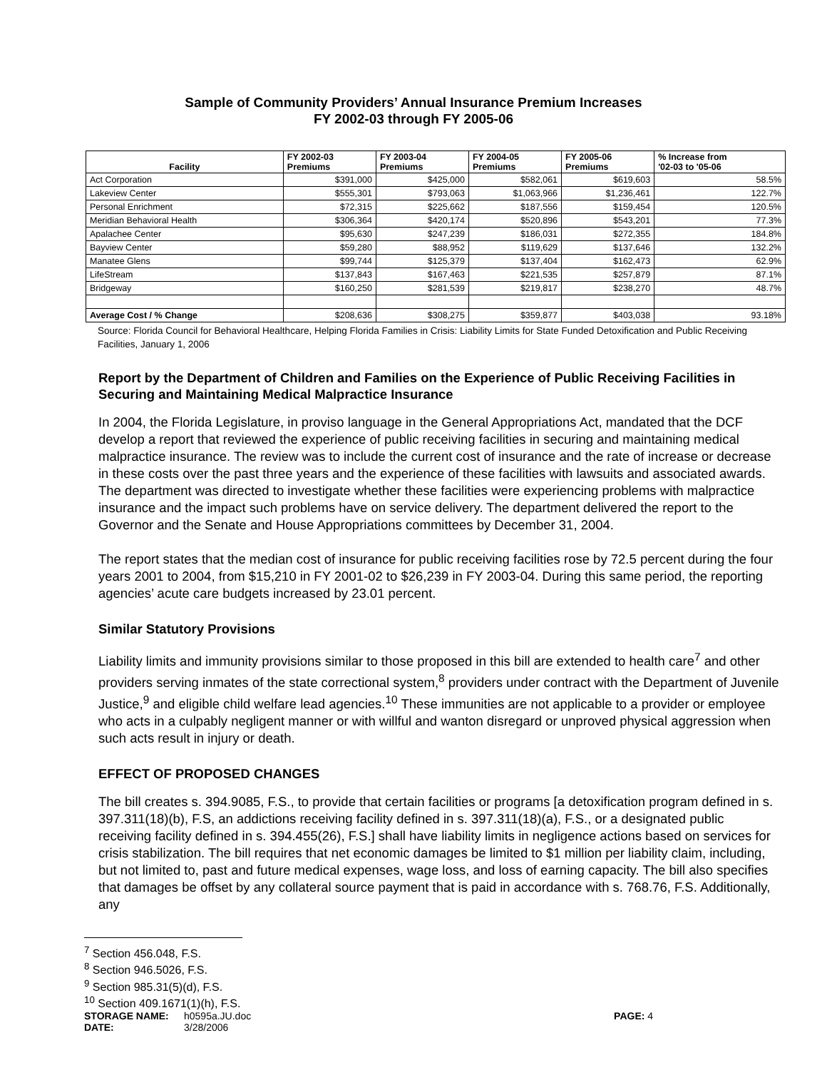Sample of Community Providers’ Annual Insurance Premium Increases
FY 2002-03 through FY 2005-06
| Facility | FY 2002-03 Premiums | FY 2003-04 Premiums | FY 2004-05 Premiums | FY 2005-06 Premiums | % Increase from '02-03 to '05-06 |
| --- | --- | --- | --- | --- | --- |
| Act Corporation | $391,000 | $425,000 | $582,061 | $619,603 | 58.5% |
| Lakeview Center | $555,301 | $793,063 | $1,063,966 | $1,236,461 | 122.7% |
| Personal Enrichment | $72,315 | $225,662 | $187,556 | $159,454 | 120.5% |
| Meridian Behavioral Health | $306,364 | $420,174 | $520,896 | $543,201 | 77.3% |
| Apalachee Center | $95,630 | $247,239 | $186,031 | $272,355 | 184.8% |
| Bayview Center | $59,280 | $88,952 | $119,629 | $137,646 | 132.2% |
| Manatee Glens | $99,744 | $125,379 | $137,404 | $162,473 | 62.9% |
| LifeStream | $137,843 | $167,463 | $221,535 | $257,879 | 87.1% |
| Bridgeway | $160,250 | $281,539 | $219,817 | $238,270 | 48.7% |
| Average Cost / % Change | $208,636 | $308,275 | $359,877 | $403,038 | 93.18% |
Source: Florida Council for Behavioral Healthcare, Helping Florida Families in Crisis: Liability Limits for State Funded Detoxification and Public Receiving Facilities, January 1, 2006
Report by the Department of Children and Families on the Experience of Public Receiving Facilities in Securing and Maintaining Medical Malpractice Insurance
In 2004, the Florida Legislature, in proviso language in the General Appropriations Act, mandated that the DCF develop a report that reviewed the experience of public receiving facilities in securing and maintaining medical malpractice insurance. The review was to include the current cost of insurance and the rate of increase or decrease in these costs over the past three years and the experience of these facilities with lawsuits and associated awards. The department was directed to investigate whether these facilities were experiencing problems with malpractice insurance and the impact such problems have on service delivery. The department delivered the report to the Governor and the Senate and House Appropriations committees by December 31, 2004.
The report states that the median cost of insurance for public receiving facilities rose by 72.5 percent during the four years 2001 to 2004, from $15,210 in FY 2001-02 to $26,239 in FY 2003-04. During this same period, the reporting agencies’ acute care budgets increased by 23.01 percent.
Similar Statutory Provisions
Liability limits and immunity provisions similar to those proposed in this bill are extended to health care<sup>7</sup> and other providers serving inmates of the state correctional system,<sup>8</sup> providers under contract with the Department of Juvenile Justice,<sup>9</sup> and eligible child welfare lead agencies.<sup>10</sup> These immunities are not applicable to a provider or employee who acts in a culpably negligent manner or with willful and wanton disregard or unproved physical aggression when such acts result in injury or death.
EFFECT OF PROPOSED CHANGES
The bill creates s. 394.9085, F.S., to provide that certain facilities or programs [a detoxification program defined in s. 397.311(18)(b), F.S, an addictions receiving facility defined in s. 397.311(18)(a), F.S., or a designated public receiving facility defined in s. 394.455(26), F.S.] shall have liability limits in negligence actions based on services for crisis stabilization. The bill requires that net economic damages be limited to $1 million per liability claim, including, but not limited to, past and future medical expenses, wage loss, and loss of earning capacity. The bill also specifies that damages be offset by any collateral source payment that is paid in accordance with s. 768.76, F.S. Additionally, any
<sup>7</sup> Section 456.048, F.S.
<sup>8</sup> Section 946.5026, F.S.
<sup>9</sup> Section 985.31(5)(d), F.S.
<sup>10</sup> Section 409.1671(1)(h), F.S.
STORAGE NAME: h0595a.JU.doc PAGE: 4
DATE: 3/28/2006